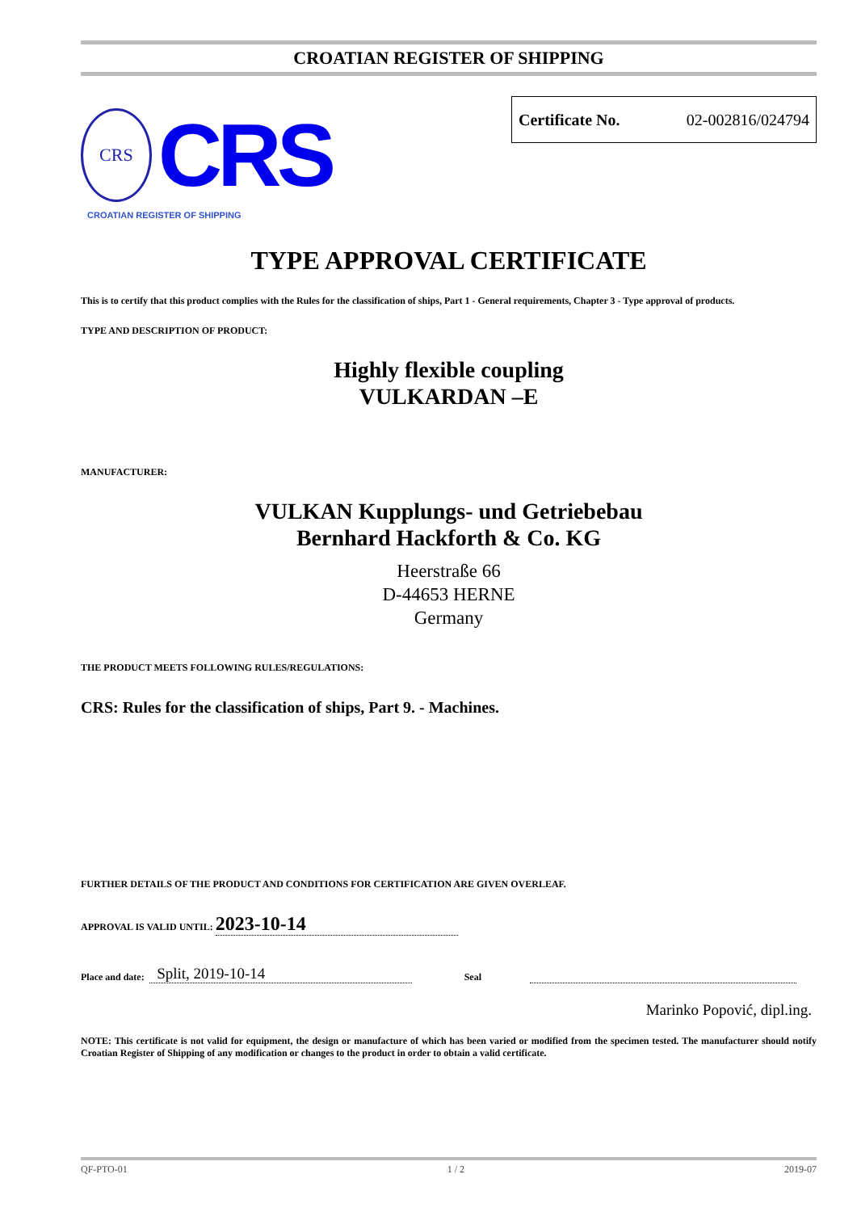CROATIAN REGISTER OF SHIPPING
CRS
CRS
CROATIAN REGISTER OF SHIPPING
Certificate No. 02-002816/024794
TYPE APPROVAL CERTIFICATE
This is to certify that this product complies with the Rules for the classification of ships, Part 1 - General requirements, Chapter 3 - Type approval of products.
TYPE AND DESCRIPTION OF PRODUCT:
Highly flexible coupling
VULKARDAN –E
MANUFACTURER:
VULKAN Kupplungs- und Getriebebau
Bernhard Hackforth & Co. KG
Heerstraße 66
D-44653 HERNE
Germany
THE PRODUCT MEETS FOLLOWING RULES/REGULATIONS:
CRS: Rules for the classification of ships, Part 9. - Machines.
FURTHER DETAILS OF THE PRODUCT AND CONDITIONS FOR CERTIFICATION ARE GIVEN OVERLEAF.
APPROVAL IS VALID UNTIL: 2023-10-14
Place and date: Split, 2019-10-14 Seal
Marinko Popović, dipl.ing.
NOTE: This certificate is not valid for equipment, the design or manufacture of which has been varied or modified from the specimen tested. The manufacturer should notify Croatian Register of Shipping of any modification or changes to the product in order to obtain a valid certificate.
QF-PTO-01 1 / 2 2019-07